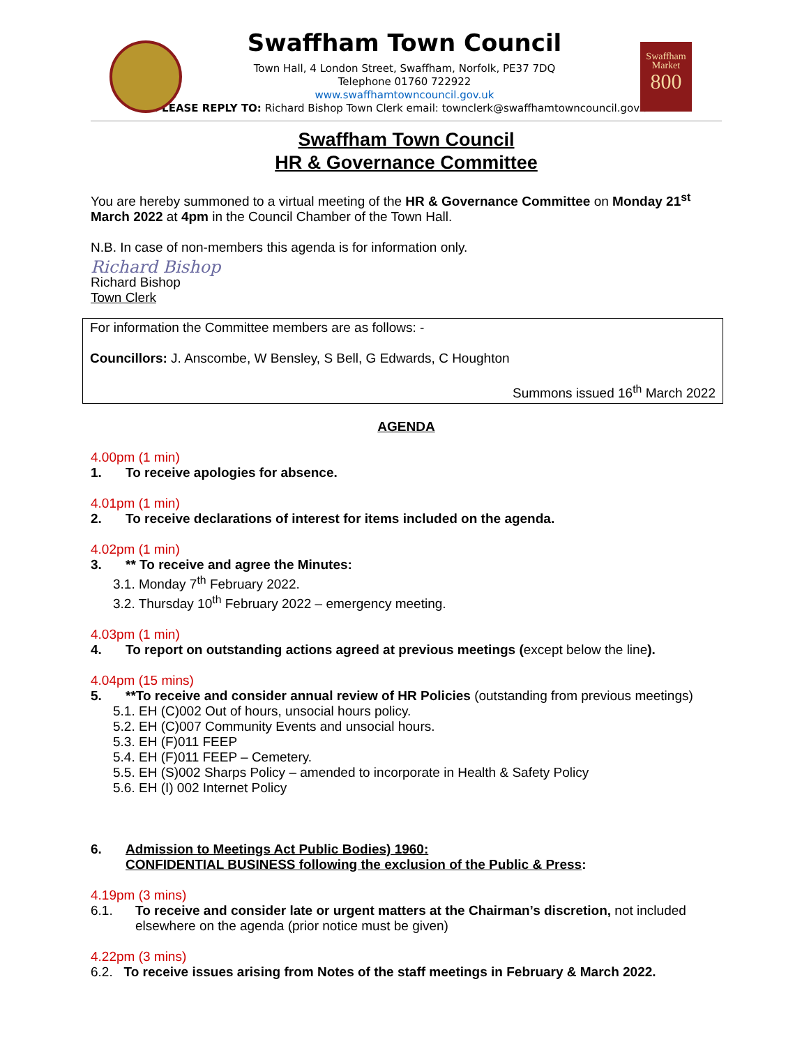Swaffham Market
800
Swaffham Town Council
Town Hall, 4 London Street, Swaffham, Norfolk, PE37 7DQ
Telephone 01760 722922
www.swaffhamtowncouncil.gov.uk
PLEASE REPLY TO: Richard Bishop Town Clerk email: townclerk@swaffhamtowncouncil.gov.uk
Swaffham Town Council
HR & Governance Committee
You are hereby summoned to a virtual meeting of the HR & Governance Committee on Monday 21<sup>st</sup> March 2022 at 4pm in the Council Chamber of the Town Hall.
N.B. In case of non-members this agenda is for information only.
Richard Bishop
Richard Bishop
Town Clerk
For information the Committee members are as follows: -
Councillors: J. Anscombe, W Bensley, S Bell, G Edwards, C Houghton
Summons issued 16<sup>th</sup> March 2022
AGENDA
4.00pm (1 min)
1. To receive apologies for absence.
4.01pm (1 min)
2. To receive declarations of interest for items included on the agenda.
4.02pm (1 min)
3. ** To receive and agree the Minutes:
3.1. Monday 7<sup>th</sup> February 2022.
3.2. Thursday 10<sup>th</sup> February 2022 – emergency meeting.
4.03pm (1 min)
4. To report on outstanding actions agreed at previous meetings (except below the line).
4.04pm (15 mins)
5. **To receive and consider annual review of HR Policies (outstanding from previous meetings)
5.1. EH (C)002 Out of hours, unsocial hours policy.
5.2. EH (C)007 Community Events and unsocial hours.
5.3. EH (F)011 FEEP
5.4. EH (F)011 FEEP – Cemetery.
5.5. EH (S)002 Sharps Policy – amended to incorporate in Health & Safety Policy
5.6. EH (I) 002 Internet Policy
6. Admission to Meetings Act Public Bodies) 1960:
CONFIDENTIAL BUSINESS following the exclusion of the Public & Press:
4.19pm (3 mins)
6.1. To receive and consider late or urgent matters at the Chairman’s discretion, not included elsewhere on the agenda (prior notice must be given)
4.22pm (3 mins)
6.2. To receive issues arising from Notes of the staff meetings in February & March 2022.